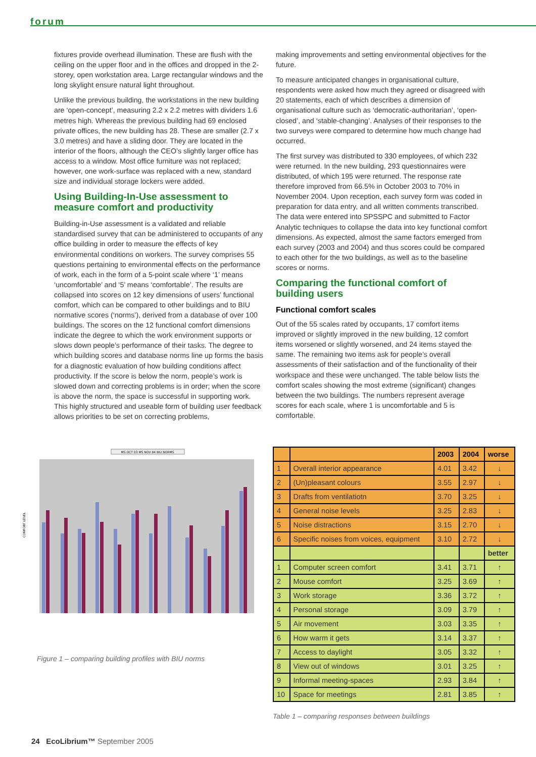forum
fixtures provide overhead illumination. These are flush with the ceiling on the upper floor and in the offices and dropped in the 2-storey, open workstation area. Large rectangular windows and the long skylight ensure natural light throughout.
Unlike the previous building, the workstations in the new building are ‘open-concept’, measuring 2.2 x 2.2 metres with dividers 1.6 metres high. Whereas the previous building had 69 enclosed private offices, the new building has 28. These are smaller (2.7 x 3.0 metres) and have a sliding door. They are located in the interior of the floors, although the CEO’s slightly larger office has access to a window. Most office furniture was not replaced; however, one work-surface was replaced with a new, standard size and individual storage lockers were added.
Using Building-In-Use assessment to measure comfort and productivity
Building-in-Use assessment is a validated and reliable standardised survey that can be administered to occupants of any office building in order to measure the effects of key environmental conditions on workers. The survey comprises 55 questions pertaining to environmental effects on the performance of work, each in the form of a 5-point scale where ‘1’ means ‘uncomfortable’ and ‘5’ means ‘comfortable’. The results are collapsed into scores on 12 key dimensions of users’ functional comfort, which can be compared to other buildings and to BIU normative scores (‘norms’), derived from a database of over 100 buildings. The scores on the 12 functional comfort dimensions indicate the degree to which the work environment supports or slows down people’s performance of their tasks. The degree to which building scores and database norms line up forms the basis for a diagnostic evaluation of how building conditions affect productivity. If the score is below the norm, people’s work is slowed down and correcting problems is in order; when the score is above the norm, the space is successful in supporting work. This highly structured and useable form of building user feedback allows priorities to be set on correcting problems,
making improvements and setting environmental objectives for the future.
To measure anticipated changes in organisational culture, respondents were asked how much they agreed or disagreed with 20 statements, each of which describes a dimension of organisational culture such as ‘democratic-authoritarian’, ‘open-closed’, and ‘stable-changing’. Analyses of their responses to the two surveys were compared to determine how much change had occurred.
The first survey was distributed to 330 employees, of which 232 were returned. In the new building, 293 questionnaires were distributed, of which 195 were returned. The response rate therefore improved from 66.5% in October 2003 to 70% in November 2004. Upon reception, each survey form was coded in preparation for data entry, and all written comments transcribed. The data were entered into SPSSPC and submitted to Factor Analytic techniques to collapse the data into key functional comfort dimensions. As expected, almost the same factors emerged from each survey (2003 and 2004) and thus scores could be compared to each other for the two buildings, as well as to the baseline scores or norms.
Comparing the functional comfort of building users
Functional comfort scales
Out of the 55 scales rated by occupants, 17 comfort items improved or slightly improved in the new building, 12 comfort items worsened or slightly worsened, and 24 items stayed the same. The remaining two items ask for people’s overall assessments of their satisfaction and of the functionality of their workspace and these were unchanged. The table below lists the comfort scales showing the most extreme (significant) changes between the two buildings. The numbers represent average scores for each scale, where 1 is uncomfortable and 5 is comfortable.
MS OCT 03 MS NOV 04 BIU NORMS
COMFORT LEVEL
Figure 1 – comparing building profiles with BIU norms
| | | 2003 | 2004 | worse |
| --- | --- | --- | --- | --- |
| 1 | Overall interior appearance | 4.01 | 3.42 | ↓ |
| 2 | (Un)pleasant colours | 3.55 | 2.97 | ↓ |
| 3 | Drafts from ventilatiotn | 3.70 | 3.25 | ↓ |
| 4 | General noise levels | 3.25 | 2.83 | ↓ |
| 5 | Noise distractions | 3.15 | 2.70 | ↓ |
| 6 | Specific noises from voices, equipment | 3.10 | 2.72 | ↓ |
| | | | | better |
| 1 | Computer screen comfort | 3.41 | 3.71 | ↑ |
| 2 | Mouse comfort | 3.25 | 3.69 | ↑ |
| 3 | Work storage | 3.36 | 3.72 | ↑ |
| 4 | Personal storage | 3.09 | 3.79 | ↑ |
| 5 | Air movement | 3.03 | 3.35 | ↑ |
| 6 | How warm it gets | 3.14 | 3.37 | ↑ |
| 7 | Access to daylight | 3.05 | 3.32 | ↑ |
| 8 | View out of windows | 3.01 | 3.25 | ↑ |
| 9 | Informal meeting-spaces | 2.93 | 3.84 | ↑ |
| 10 | Space for meetings | 2.81 | 3.85 | ↑ |
Table 1 – comparing responses between buildings
24 EcoLibrium™ September 2005